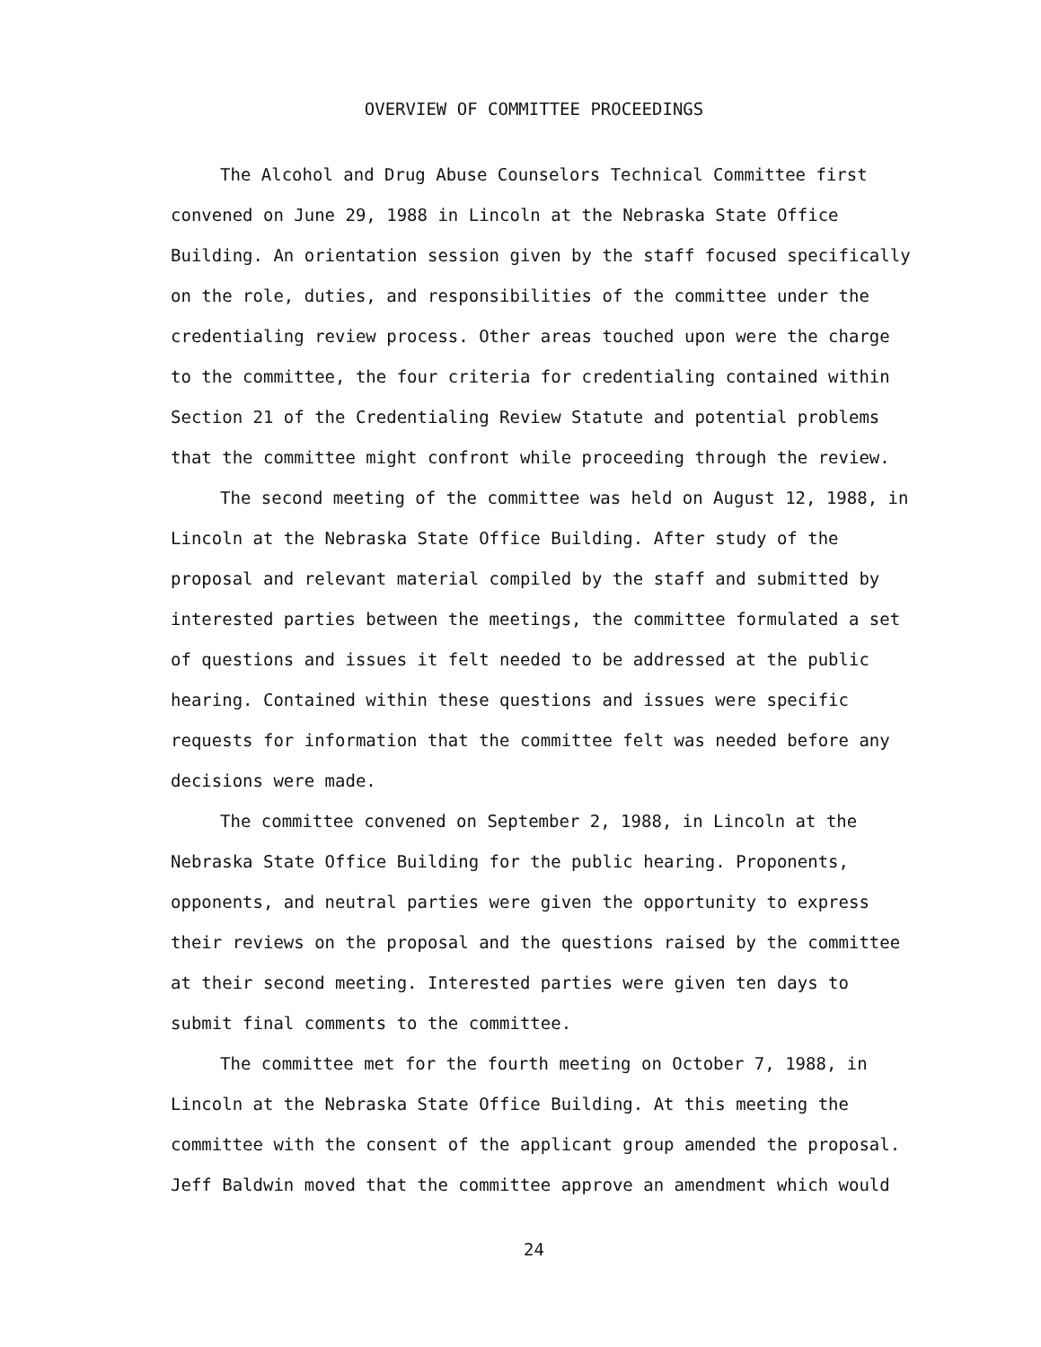OVERVIEW OF COMMITTEE PROCEEDINGS
The Alcohol and Drug Abuse Counselors Technical Committee first convened on June 29, 1988 in Lincoln at the Nebraska State Office Building. An orientation session given by the staff focused specifically on the role, duties, and responsibilities of the committee under the credentialing review process. Other areas touched upon were the charge to the committee, the four criteria for credentialing contained within Section 21 of the Credentialing Review Statute and potential problems that the committee might confront while proceeding through the review.
The second meeting of the committee was held on August 12, 1988, in Lincoln at the Nebraska State Office Building. After study of the proposal and relevant material compiled by the staff and submitted by interested parties between the meetings, the committee formulated a set of questions and issues it felt needed to be addressed at the public hearing. Contained within these questions and issues were specific requests for information that the committee felt was needed before any decisions were made.
The committee convened on September 2, 1988, in Lincoln at the Nebraska State Office Building for the public hearing. Proponents, opponents, and neutral parties were given the opportunity to express their reviews on the proposal and the questions raised by the committee at their second meeting. Interested parties were given ten days to submit final comments to the committee.
The committee met for the fourth meeting on October 7, 1988, in Lincoln at the Nebraska State Office Building. At this meeting the committee with the consent of the applicant group amended the proposal. Jeff Baldwin moved that the committee approve an amendment which would
24